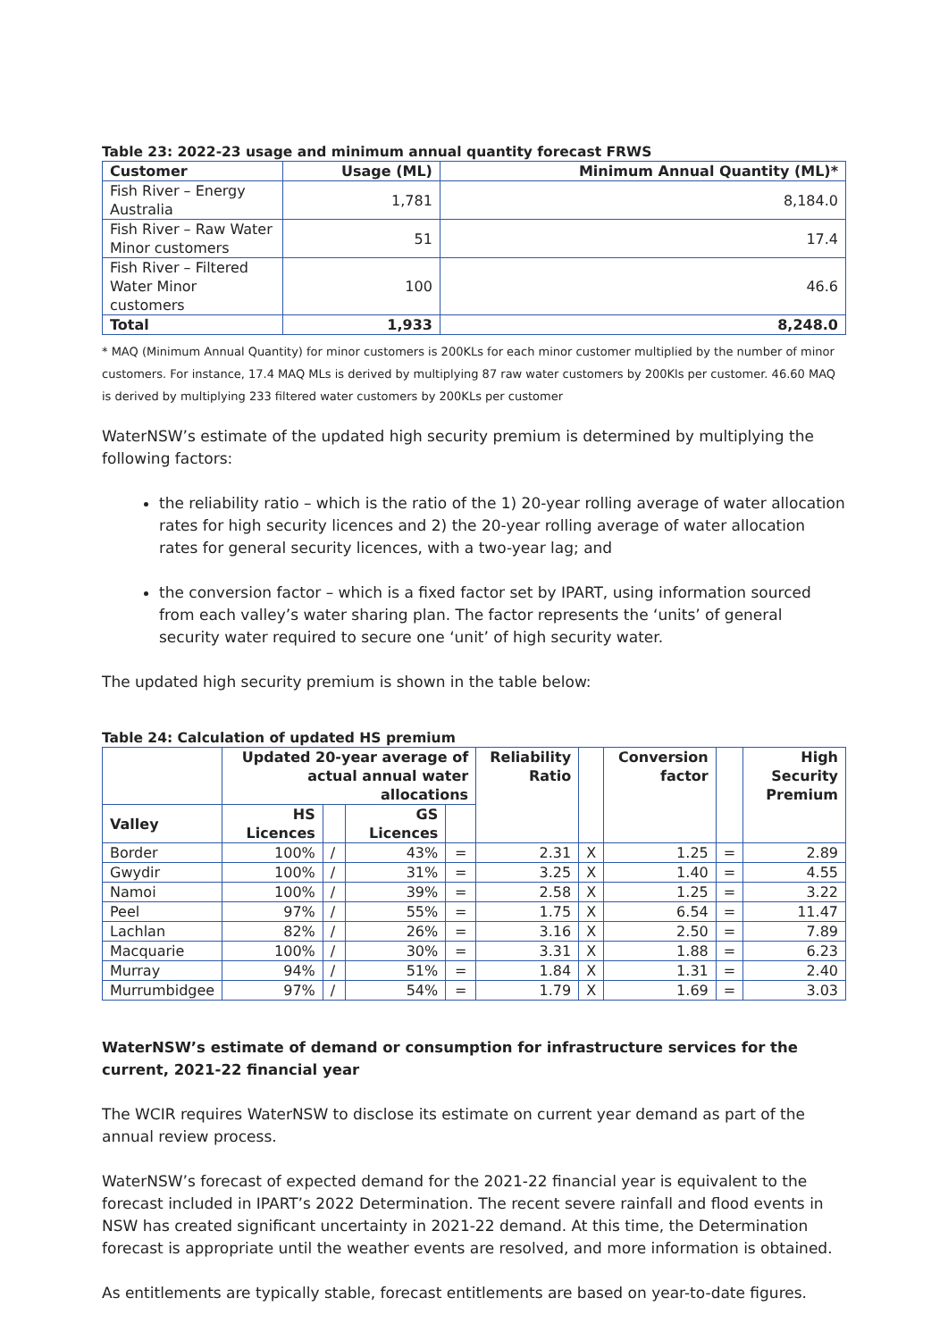Table 23: 2022-23 usage and minimum annual quantity forecast FRWS
| Customer | Usage (ML) | Minimum Annual Quantity (ML)* |
| --- | --- | --- |
| Fish River – Energy Australia | 1,781 | 8,184.0 |
| Fish River – Raw Water Minor customers | 51 | 17.4 |
| Fish River – Filtered Water Minor customers | 100 | 46.6 |
| Total | 1,933 | 8,248.0 |
* MAQ (Minimum Annual Quantity) for minor customers is 200KLs for each minor customer multiplied by the number of minor customers. For instance, 17.4 MAQ MLs is derived by multiplying 87 raw water customers by 200Kls per customer. 46.60 MAQ is derived by multiplying 233 filtered water customers by 200KLs per customer
WaterNSW’s estimate of the updated high security premium is determined by multiplying the following factors:
the reliability ratio – which is the ratio of the 1) 20-year rolling average of water allocation rates for high security licences and 2) the 20-year rolling average of water allocation rates for general security licences, with a two-year lag; and
the conversion factor – which is a fixed factor set by IPART, using information sourced from each valley’s water sharing plan. The factor represents the ‘units’ of general security water required to secure one ‘unit’ of high security water.
The updated high security premium is shown in the table below:
Table 24: Calculation of updated HS premium
| | Updated 20-year average of actual annual water allocations | | | | Reliability Ratio | | Conversion factor | | High Security Premium |
| --- | --- | --- | --- | --- | --- | --- | --- | --- | --- |
| Valley | HS Licences | | GS Licences | | | | | | |
| Border | 100% | / | 43% | = | 2.31 | X | 1.25 | = | 2.89 |
| Gwydir | 100% | / | 31% | = | 3.25 | X | 1.40 | = | 4.55 |
| Namoi | 100% | / | 39% | = | 2.58 | X | 1.25 | = | 3.22 |
| Peel | 97% | / | 55% | = | 1.75 | X | 6.54 | = | 11.47 |
| Lachlan | 82% | / | 26% | = | 3.16 | X | 2.50 | = | 7.89 |
| Macquarie | 100% | / | 30% | = | 3.31 | X | 1.88 | = | 6.23 |
| Murray | 94% | / | 51% | = | 1.84 | X | 1.31 | = | 2.40 |
| Murrumbidgee | 97% | / | 54% | = | 1.79 | X | 1.69 | = | 3.03 |
WaterNSW’s estimate of demand or consumption for infrastructure services for the current, 2021-22 financial year
The WCIR requires WaterNSW to disclose its estimate on current year demand as part of the annual review process.
WaterNSW’s forecast of expected demand for the 2021-22 financial year is equivalent to the forecast included in IPART’s 2022 Determination. The recent severe rainfall and flood events in NSW has created significant uncertainty in 2021-22 demand. At this time, the Determination forecast is appropriate until the weather events are resolved, and more information is obtained.
As entitlements are typically stable, forecast entitlements are based on year-to-date figures.